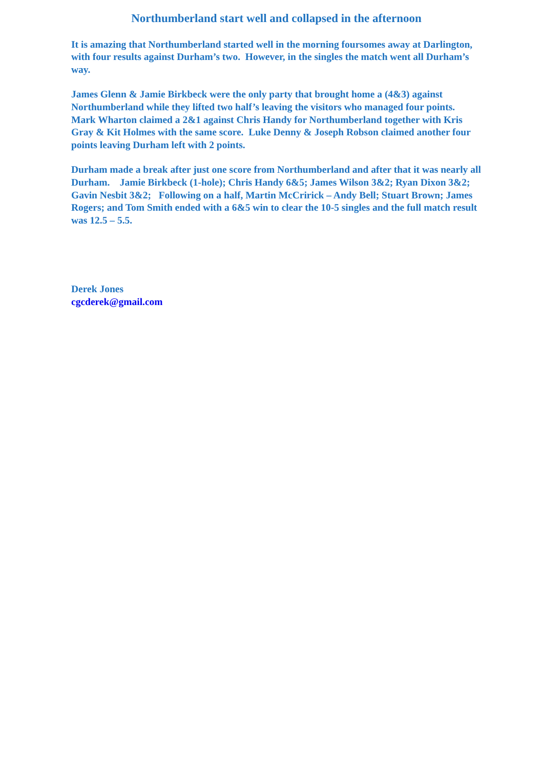Northumberland start well and collapsed in the afternoon
It is amazing that Northumberland started well in the morning foursomes away at Darlington, with four results against Durham’s two. However, in the singles the match went all Durham’s way.
James Glenn & Jamie Birkbeck were the only party that brought home a (4&3) against Northumberland while they lifted two half’s leaving the visitors who managed four points. Mark Wharton claimed a 2&1 against Chris Handy for Northumberland together with Kris Gray & Kit Holmes with the same score. Luke Denny & Joseph Robson claimed another four points leaving Durham left with 2 points.
Durham made a break after just one score from Northumberland and after that it was nearly all Durham. Jamie Birkbeck (1-hole); Chris Handy 6&5; James Wilson 3&2; Ryan Dixon 3&2; Gavin Nesbit 3&2; Following on a half, Martin McCririck – Andy Bell; Stuart Brown; James Rogers; and Tom Smith ended with a 6&5 win to clear the 10-5 singles and the full match result was 12.5 – 5.5.
Derek Jones
cgcderek@gmail.com